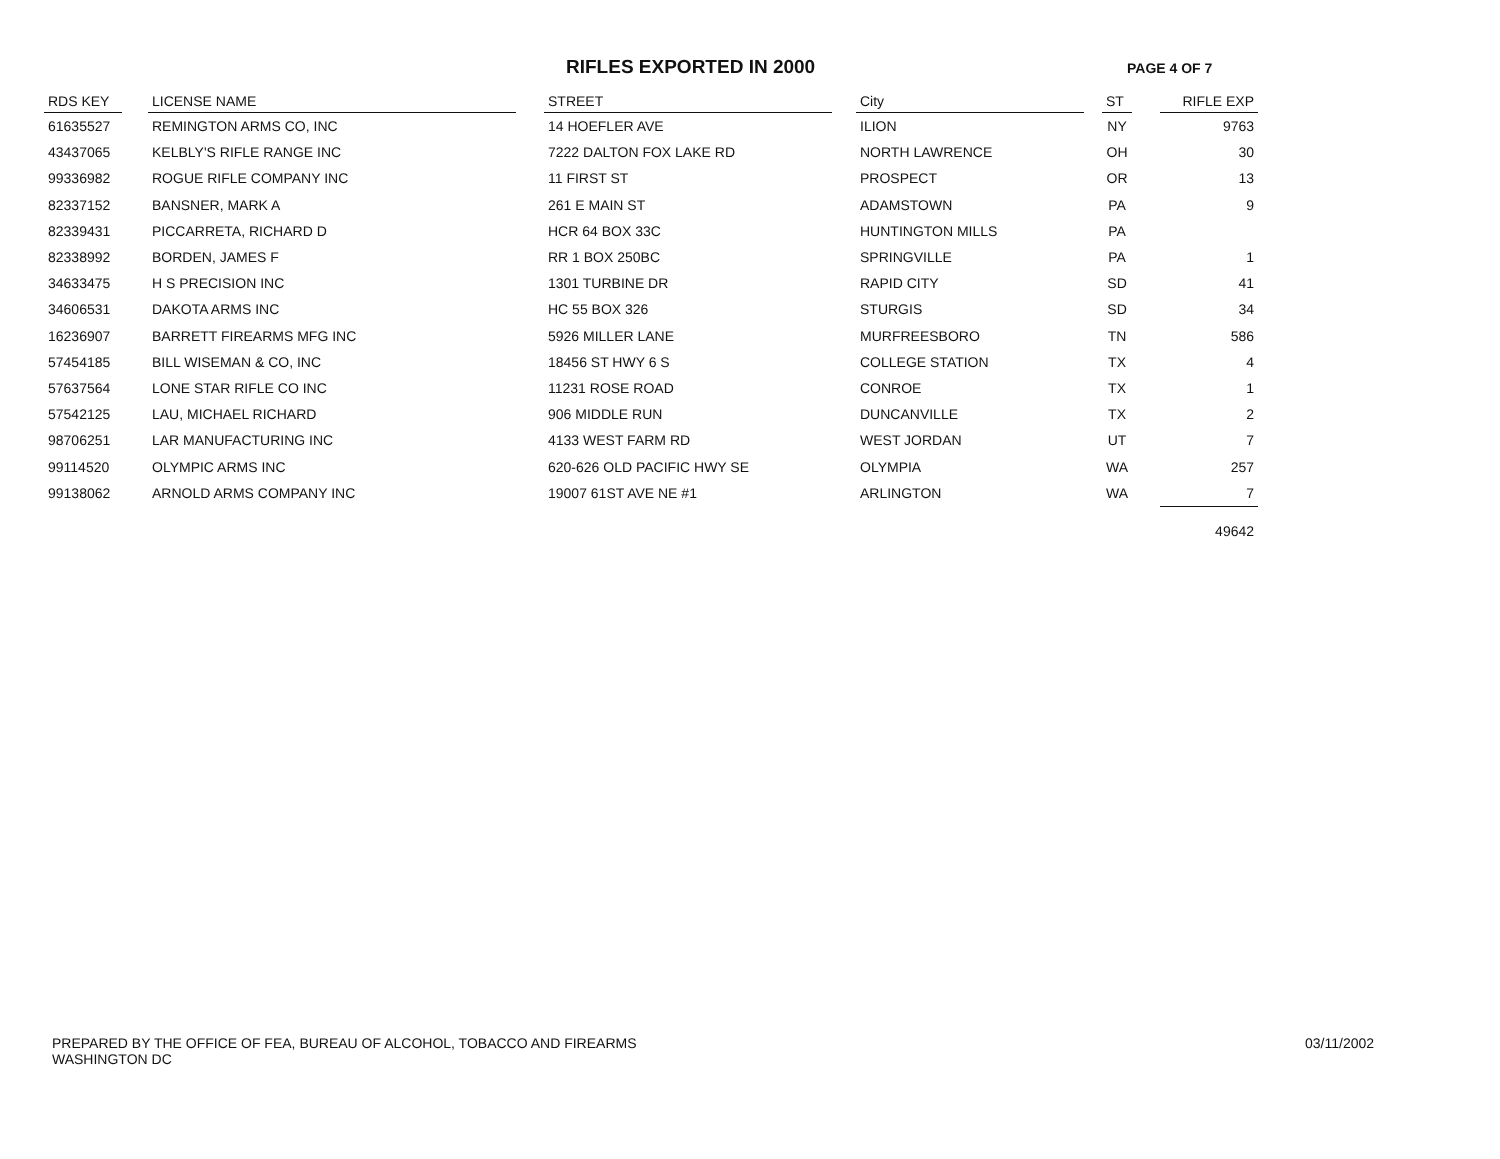RIFLES EXPORTED IN 2000 PAGE 4 OF 7
| RDS KEY | | LICENSE NAME | | STREET | | City | | ST | | RIFLE EXP |
| --- | --- | --- | --- | --- | --- | --- | --- | --- | --- | --- |
| 61635527 | | REMINGTON ARMS CO, INC | | 14 HOEFLER AVE | | ILION | | NY | | 9763 |
| 43437065 | | KELBLY'S RIFLE RANGE INC | | 7222 DALTON FOX LAKE RD | | NORTH LAWRENCE | | OH | | 30 |
| 99336982 | | ROGUE RIFLE COMPANY INC | | 11 FIRST ST | | PROSPECT | | OR | | 13 |
| 82337152 | | BANSNER, MARK A | | 261 E MAIN ST | | ADAMSTOWN | | PA | | 9 |
| 82339431 | | PICCARRETA, RICHARD D | | HCR 64 BOX 33C | | HUNTINGTON MILLS | | PA | | |
| 82338992 | | BORDEN, JAMES F | | RR 1 BOX 250BC | | SPRINGVILLE | | PA | | 1 |
| 34633475 | | H S PRECISION INC | | 1301 TURBINE DR | | RAPID CITY | | SD | | 41 |
| 34606531 | | DAKOTA ARMS INC | | HC 55 BOX 326 | | STURGIS | | SD | | 34 |
| 16236907 | | BARRETT FIREARMS MFG INC | | 5926 MILLER LANE | | MURFREESBORO | | TN | | 586 |
| 57454185 | | BILL WISEMAN & CO, INC | | 18456 ST HWY 6 S | | COLLEGE STATION | | TX | | 4 |
| 57637564 | | LONE STAR RIFLE CO INC | | 11231 ROSE ROAD | | CONROE | | TX | | 1 |
| 57542125 | | LAU, MICHAEL RICHARD | | 906 MIDDLE RUN | | DUNCANVILLE | | TX | | 2 |
| 98706251 | | LAR MANUFACTURING INC | | 4133 WEST FARM RD | | WEST JORDAN | | UT | | 7 |
| 99114520 | | OLYMPIC ARMS INC | | 620-626 OLD PACIFIC HWY SE | | OLYMPIA | | WA | | 257 |
| 99138062 | | ARNOLD ARMS COMPANY INC | | 19007 61ST AVE NE #1 | | ARLINGTON | | WA | | 7 |
| | | | | | | | | | | 49642 |
PREPARED BY THE OFFICE OF FEA, BUREAU OF ALCOHOL, TOBACCO AND FIREARMS
WASHINGTON DC
03/11/2002